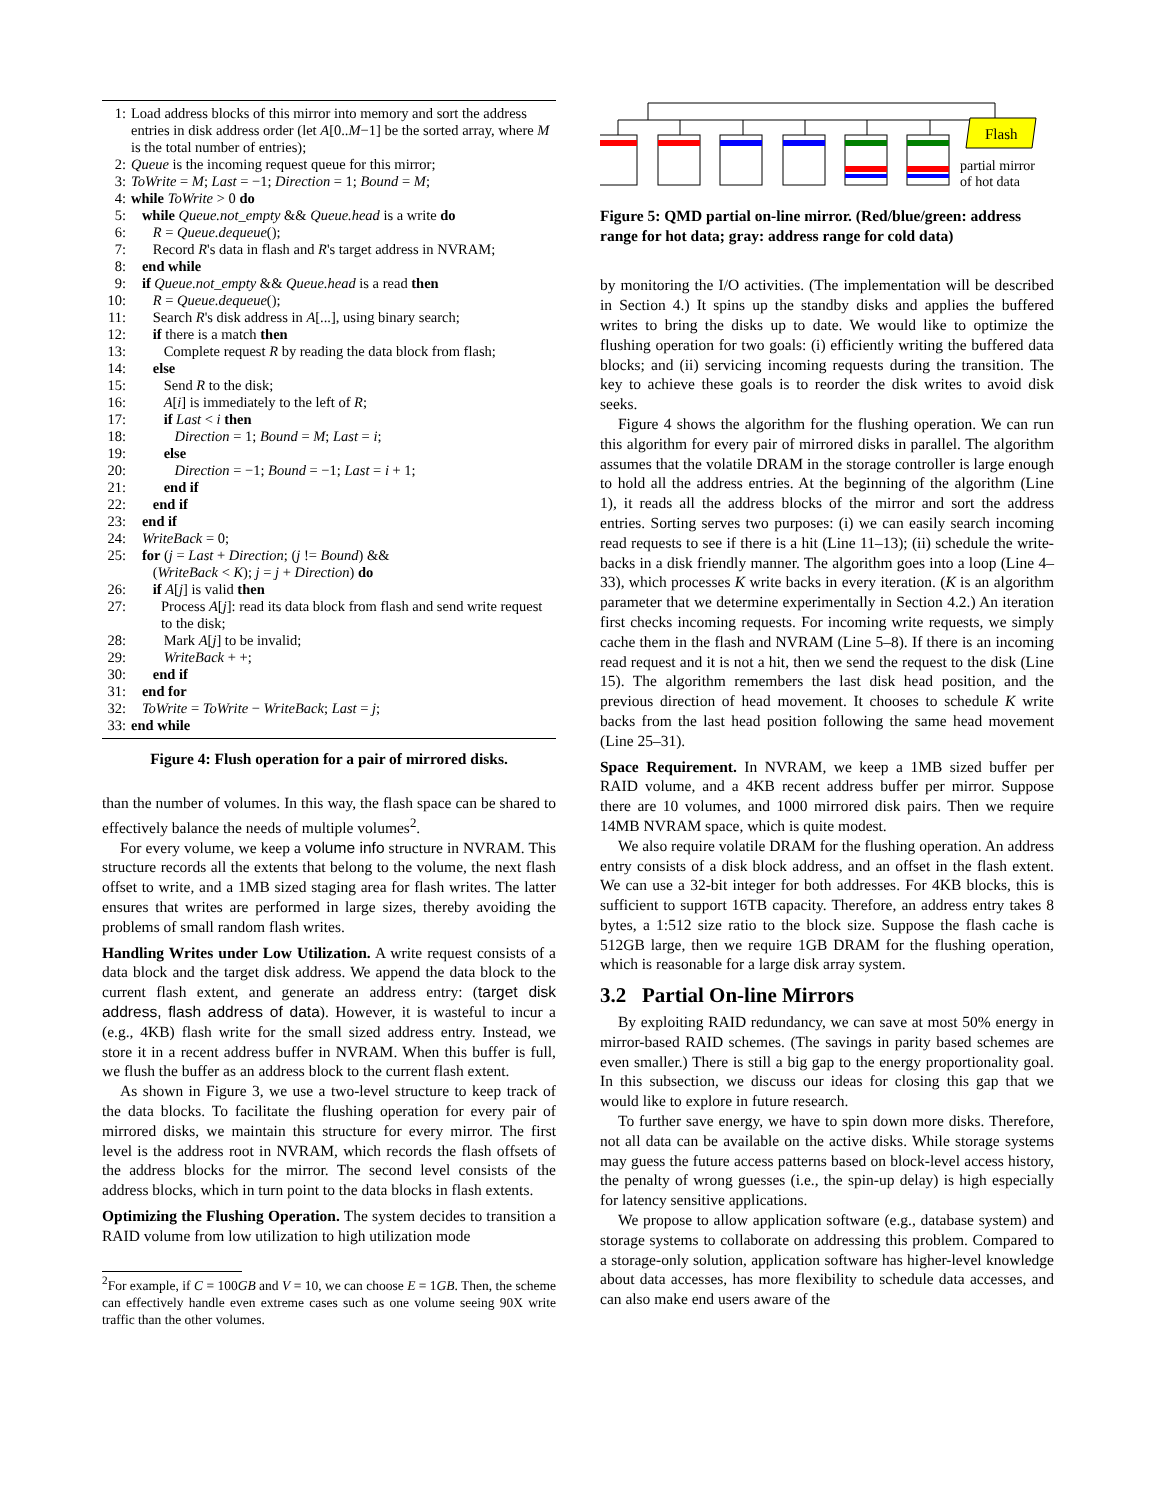1: Load address blocks of this mirror into memory and sort the address entries in disk address order (let A[0..M−1] be the sorted array, where M is the total number of entries);
2: Queue is the incoming request queue for this mirror;
3: ToWrite = M; Last = −1; Direction = 1; Bound = M;
4: while ToWrite > 0 do
5: while Queue.not_empty && Queue.head is a write do
6: R = Queue.dequeue();
7: Record R's data in flash and R's target address in NVRAM;
8: end while
9: if Queue.not_empty && Queue.head is a read then
10: R = Queue.dequeue();
11: Search R's disk address in A[...], using binary search;
12: if there is a match then
13: Complete request R by reading the data block from flash;
14: else
15: Send R to the disk;
16: A[i] is immediately to the left of R;
17: if Last < i then
18: Direction = 1; Bound = M; Last = i;
19: else
20: Direction = −1; Bound = −1; Last = i + 1;
21: end if
22: end if
23: end if
24: WriteBack = 0;
25: for (j = Last + Direction; (j != Bound) &&
(WriteBack < K); j = j + Direction) do
26: if A[j] is valid then
27: Process A[j]: read its data block from flash and send write request to the disk;
28: Mark A[j] to be invalid;
29: WriteBack + +;
30: end if
31: end for
32: ToWrite = ToWrite − WriteBack; Last = j;
33: end while
Figure 4: Flush operation for a pair of mirrored disks.
than the number of volumes. In this way, the flash space can be shared to effectively balance the needs of multiple volumes<sup>2</sup>.
For every volume, we keep a volume info structure in NVRAM. This structure records all the extents that belong to the volume, the next flash offset to write, and a 1MB sized staging area for flash writes. The latter ensures that writes are performed in large sizes, thereby avoiding the problems of small random flash writes.
Handling Writes under Low Utilization. A write request consists of a data block and the target disk address. We append the data block to the current flash extent, and generate an address entry: (target disk address, flash address of data). However, it is wasteful to incur a (e.g., 4KB) flash write for the small sized address entry. Instead, we store it in a recent address buffer in NVRAM. When this buffer is full, we flush the buffer as an address block to the current flash extent.
As shown in Figure 3, we use a two-level structure to keep track of the data blocks. To facilitate the flushing operation for every pair of mirrored disks, we maintain this structure for every mirror. The first level is the address root in NVRAM, which records the flash offsets of the address blocks for the mirror. The second level consists of the address blocks, which in turn point to the data blocks in flash extents.
Optimizing the Flushing Operation. The system decides to transition a RAID volume from low utilization to high utilization mode
<sup>2</sup> For example, if C = 100GB and V = 10, we can choose E = 1GB. Then, the scheme can effectively handle even extreme cases such as one volume seeing 90X write traffic than the other volumes.
Flash
partial mirror
of hot data
Figure 5: QMD partial on-line mirror. (Red/blue/green: address range for hot data; gray: address range for cold data)
by monitoring the I/O activities. (The implementation will be described in Section 4.) It spins up the standby disks and applies the buffered writes to bring the disks up to date. We would like to optimize the flushing operation for two goals: (i) efficiently writing the buffered data blocks; and (ii) servicing incoming requests during the transition. The key to achieve these goals is to reorder the disk writes to avoid disk seeks.
Figure 4 shows the algorithm for the flushing operation. We can run this algorithm for every pair of mirrored disks in parallel. The algorithm assumes that the volatile DRAM in the storage controller is large enough to hold all the address entries. At the beginning of the algorithm (Line 1), it reads all the address blocks of the mirror and sort the address entries. Sorting serves two purposes: (i) we can easily search incoming read requests to see if there is a hit (Line 11–13); (ii) schedule the write-backs in a disk friendly manner. The algorithm goes into a loop (Line 4–33), which processes K write backs in every iteration. (K is an algorithm parameter that we determine experimentally in Section 4.2.) An iteration first checks incoming requests. For incoming write requests, we simply cache them in the flash and NVRAM (Line 5–8). If there is an incoming read request and it is not a hit, then we send the request to the disk (Line 15). The algorithm remembers the last disk head position, and the previous direction of head movement. It chooses to schedule K write backs from the last head position following the same head movement (Line 25–31).
Space Requirement. In NVRAM, we keep a 1MB sized buffer per RAID volume, and a 4KB recent address buffer per mirror. Suppose there are 10 volumes, and 1000 mirrored disk pairs. Then we require 14MB NVRAM space, which is quite modest.
We also require volatile DRAM for the flushing operation. An address entry consists of a disk block address, and an offset in the flash extent. We can use a 32-bit integer for both addresses. For 4KB blocks, this is sufficient to support 16TB capacity. Therefore, an address entry takes 8 bytes, a 1:512 size ratio to the block size. Suppose the flash cache is 512GB large, then we require 1GB DRAM for the flushing operation, which is reasonable for a large disk array system.
3.2 Partial On-line Mirrors
By exploiting RAID redundancy, we can save at most 50% energy in mirror-based RAID schemes. (The savings in parity based schemes are even smaller.) There is still a big gap to the energy proportionality goal. In this subsection, we discuss our ideas for closing this gap that we would like to explore in future research.
To further save energy, we have to spin down more disks. Therefore, not all data can be available on the active disks. While storage systems may guess the future access patterns based on block-level access history, the penalty of wrong guesses (i.e., the spin-up delay) is high especially for latency sensitive applications.
We propose to allow application software (e.g., database system) and storage systems to collaborate on addressing this problem. Compared to a storage-only solution, application software has higher-level knowledge about data accesses, has more flexibility to schedule data accesses, and can also make end users aware of the